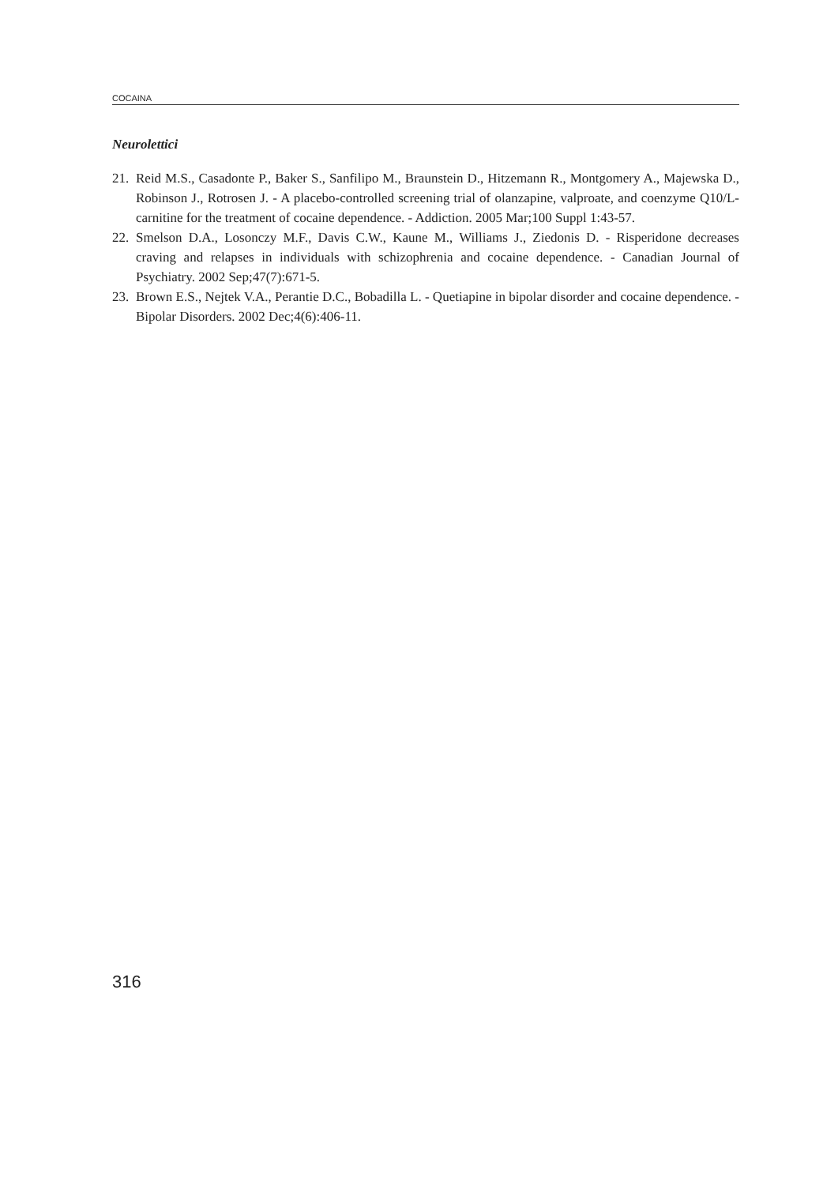COCAINA
Neurolettici
21. Reid M.S., Casadonte P., Baker S., Sanfilipo M., Braunstein D., Hitzemann R., Montgomery A., Majewska D., Robinson J., Rotrosen J. - A placebo-controlled screening trial of olanzapine, valproate, and coenzyme Q10/L-carnitine for the treatment of cocaine dependence. - Addiction. 2005 Mar;100 Suppl 1:43-57.
22. Smelson D.A., Losonczy M.F., Davis C.W., Kaune M., Williams J., Ziedonis D. - Risperidone decreases craving and relapses in individuals with schizophrenia and cocaine dependence. - Canadian Journal of Psychiatry. 2002 Sep;47(7):671-5.
23. Brown E.S., Nejtek V.A., Perantie D.C., Bobadilla L. - Quetiapine in bipolar disorder and cocaine dependence. - Bipolar Disorders. 2002 Dec;4(6):406-11.
316